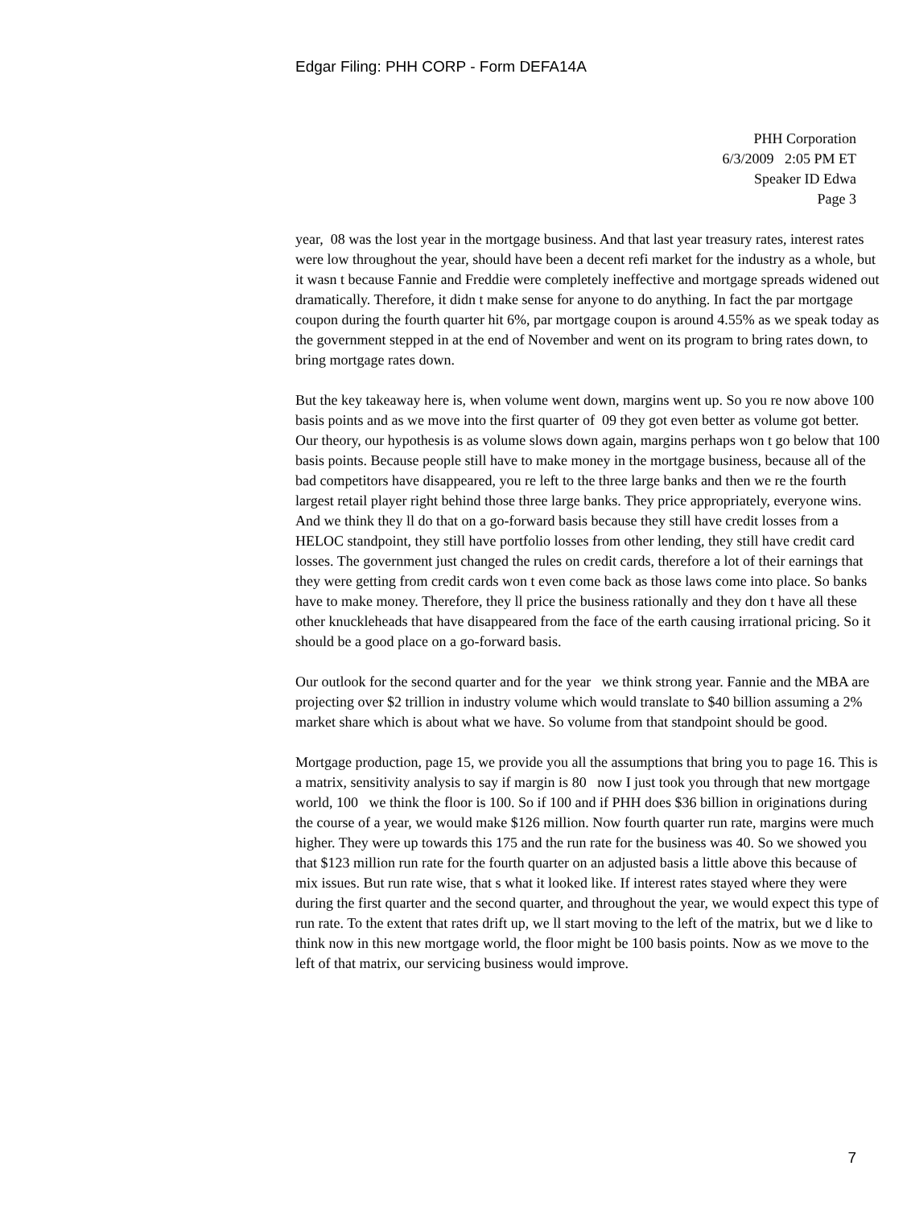Edgar Filing: PHH CORP - Form DEFA14A
PHH Corporation
6/3/2009 2:05 PM ET
Speaker ID Edwa
Page 3
year, 08 was the lost year in the mortgage business. And that last year treasury rates, interest rates were low throughout the year, should have been a decent refi market for the industry as a whole, but it wasn t because Fannie and Freddie were completely ineffective and mortgage spreads widened out dramatically. Therefore, it didn t make sense for anyone to do anything. In fact the par mortgage coupon during the fourth quarter hit 6%, par mortgage coupon is around 4.55% as we speak today as the government stepped in at the end of November and went on its program to bring rates down, to bring mortgage rates down.
But the key takeaway here is, when volume went down, margins went up. So you re now above 100 basis points and as we move into the first quarter of 09 they got even better as volume got better. Our theory, our hypothesis is as volume slows down again, margins perhaps won t go below that 100 basis points. Because people still have to make money in the mortgage business, because all of the bad competitors have disappeared, you re left to the three large banks and then we re the fourth largest retail player right behind those three large banks. They price appropriately, everyone wins. And we think they ll do that on a go-forward basis because they still have credit losses from a HELOC standpoint, they still have portfolio losses from other lending, they still have credit card losses. The government just changed the rules on credit cards, therefore a lot of their earnings that they were getting from credit cards won t even come back as those laws come into place. So banks have to make money. Therefore, they ll price the business rationally and they don t have all these other knuckleheads that have disappeared from the face of the earth causing irrational pricing. So it should be a good place on a go-forward basis.
Our outlook for the second quarter and for the year we think strong year. Fannie and the MBA are projecting over $2 trillion in industry volume which would translate to $40 billion assuming a 2% market share which is about what we have. So volume from that standpoint should be good.
Mortgage production, page 15, we provide you all the assumptions that bring you to page 16. This is a matrix, sensitivity analysis to say if margin is 80 now I just took you through that new mortgage world, 100 we think the floor is 100. So if 100 and if PHH does $36 billion in originations during the course of a year, we would make $126 million. Now fourth quarter run rate, margins were much higher. They were up towards this 175 and the run rate for the business was 40. So we showed you that $123 million run rate for the fourth quarter on an adjusted basis a little above this because of mix issues. But run rate wise, that s what it looked like. If interest rates stayed where they were during the first quarter and the second quarter, and throughout the year, we would expect this type of run rate. To the extent that rates drift up, we ll start moving to the left of the matrix, but we d like to think now in this new mortgage world, the floor might be 100 basis points. Now as we move to the left of that matrix, our servicing business would improve.
7